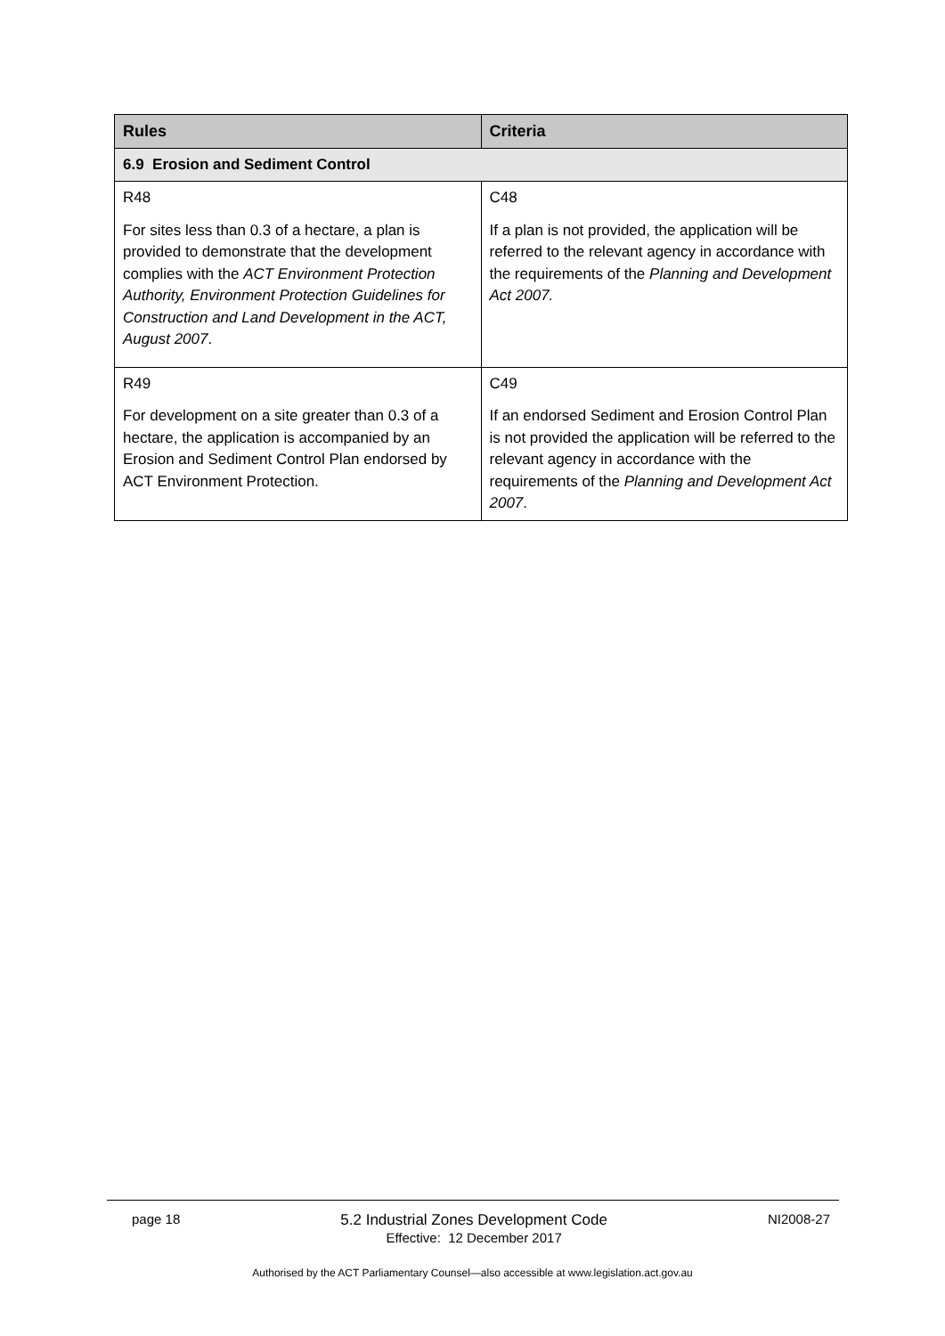| Rules | Criteria |
| --- | --- |
| 6.9 Erosion and Sediment Control | |
| R48 For sites less than 0.3 of a hectare, a plan is provided to demonstrate that the development complies with the ACT Environment Protection Authority, Environment Protection Guidelines for Construction and Land Development in the ACT, August 2007 . | C48 If a plan is not provided, the application will be referred to the relevant agency in accordance with the requirements of the Planning and Development Act 2007. |
| R49 For development on a site greater than 0.3 of a hectare, the application is accompanied by an Erosion and Sediment Control Plan endorsed by ACT Environment Protection. | C49 If an endorsed Sediment and Erosion Control Plan is not provided the application will be referred to the relevant agency in accordance with the requirements of the Planning and Development Act 2007 . |
page 18 5.2 Industrial Zones Development Code
Effective: 12 December 2017 NI2008-27
Authorised by the ACT Parliamentary Counsel—also accessible at www.legislation.act.gov.au